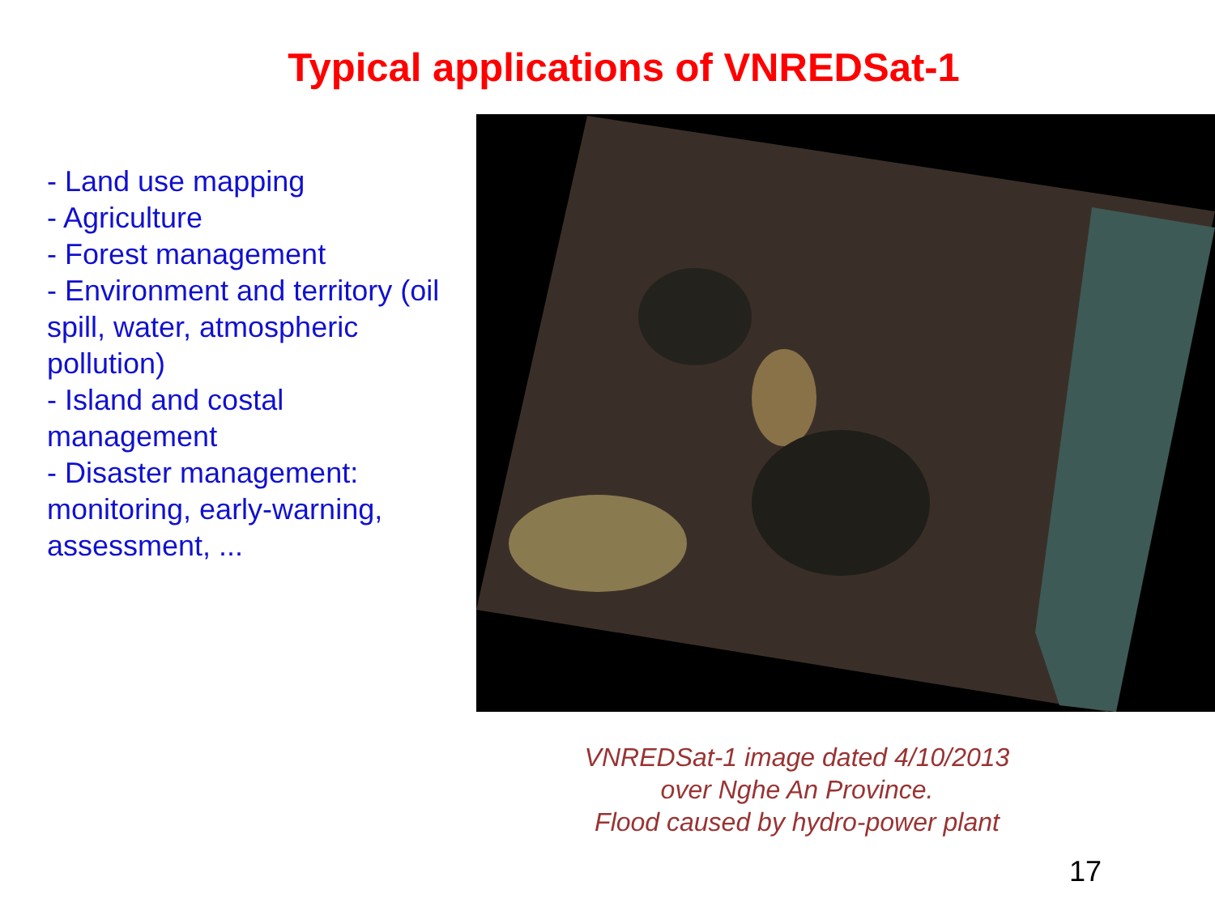Typical applications of VNREDSat-1
- Land use mapping
- Agriculture
- Forest management
- Environment and territory (oil spill, water, atmospheric pollution)
- Island and costal management
- Disaster management: monitoring, early-warning, assessment, ...
VNREDSat-1 image dated 4/10/2013
over Nghe An Province.
Flood caused by hydro-power plant
17